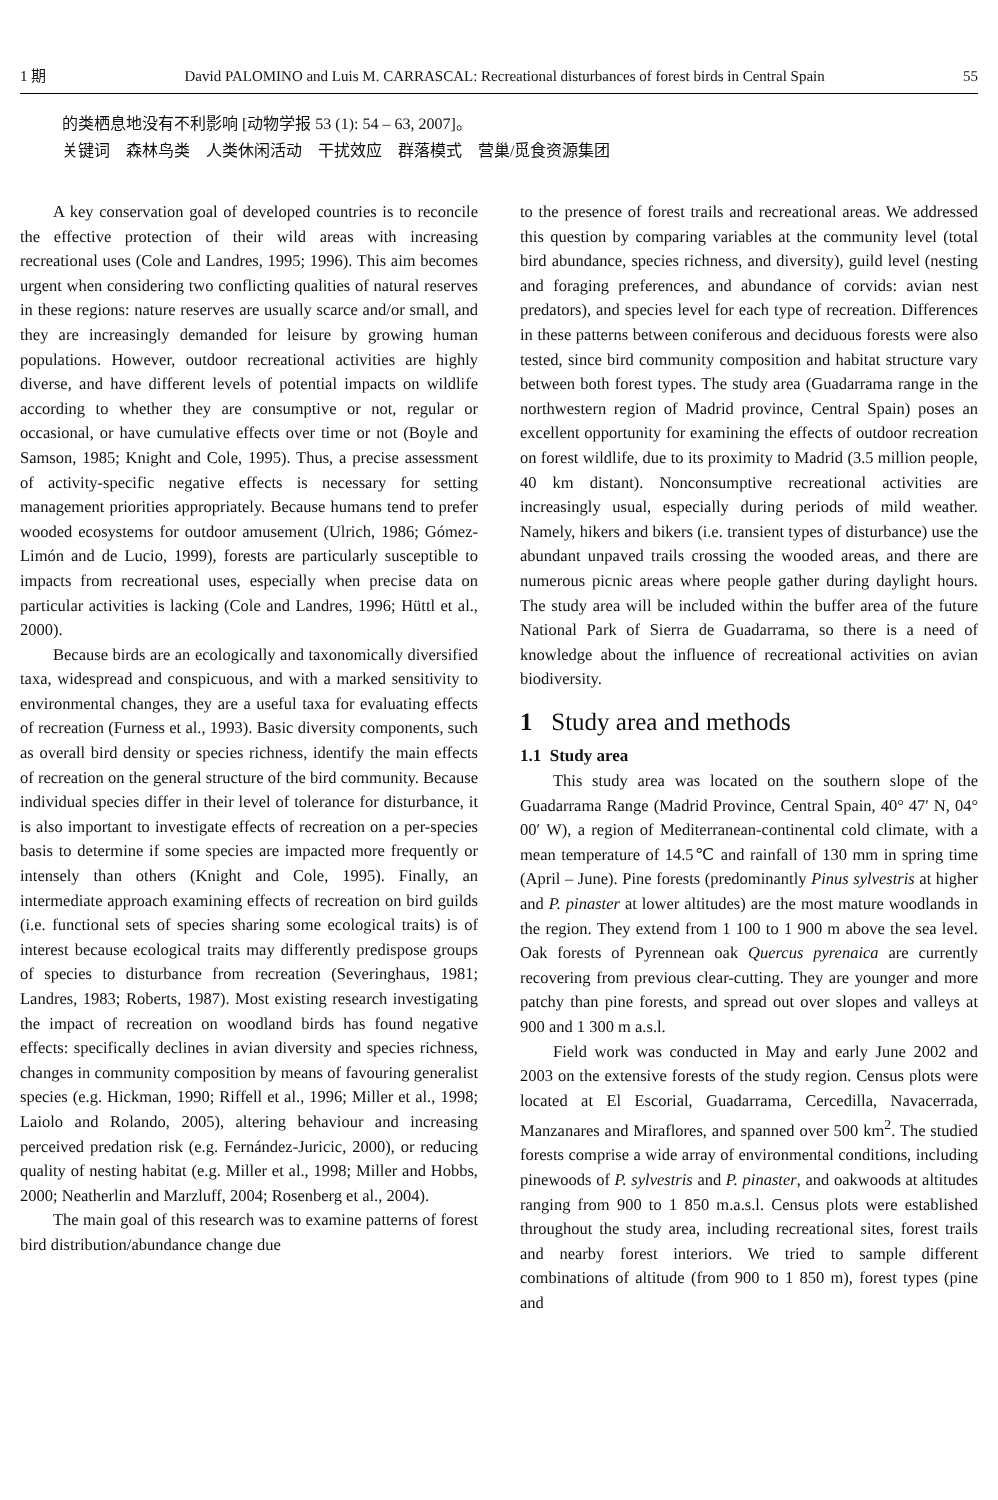1 期 David PALOMINO and Luis M. CARRASCAL: Recreational disturbances of forest birds in Central Spain 55
的类栖息地没有不利影响 [动物学报 53 (1): 54 – 63, 2007]。
关键词　森林鸟类　人类休闲活动　干扰效应　群落模式　营巢/觅食资源集团
A key conservation goal of developed countries is to reconcile the effective protection of their wild areas with increasing recreational uses (Cole and Landres, 1995; 1996). This aim becomes urgent when considering two conflicting qualities of natural reserves in these regions: nature reserves are usually scarce and/or small, and they are increasingly demanded for leisure by growing human populations. However, outdoor recreational activities are highly diverse, and have different levels of potential impacts on wildlife according to whether they are consumptive or not, regular or occasional, or have cumulative effects over time or not (Boyle and Samson, 1985; Knight and Cole, 1995). Thus, a precise assessment of activity-specific negative effects is necessary for setting management priorities appropriately. Because humans tend to prefer wooded ecosystems for outdoor amusement (Ulrich, 1986; Gómez-Limón and de Lucio, 1999), forests are particularly susceptible to impacts from recreational uses, especially when precise data on particular activities is lacking (Cole and Landres, 1996; Hüttl et al., 2000).
Because birds are an ecologically and taxonomically diversified taxa, widespread and conspicuous, and with a marked sensitivity to environmental changes, they are a useful taxa for evaluating effects of recreation (Furness et al., 1993). Basic diversity components, such as overall bird density or species richness, identify the main effects of recreation on the general structure of the bird community. Because individual species differ in their level of tolerance for disturbance, it is also important to investigate effects of recreation on a per-species basis to determine if some species are impacted more frequently or intensely than others (Knight and Cole, 1995). Finally, an intermediate approach examining effects of recreation on bird guilds (i.e. functional sets of species sharing some ecological traits) is of interest because ecological traits may differently predispose groups of species to disturbance from recreation (Severinghaus, 1981; Landres, 1983; Roberts, 1987). Most existing research investigating the impact of recreation on woodland birds has found negative effects: specifically declines in avian diversity and species richness, changes in community composition by means of favouring generalist species (e.g. Hickman, 1990; Riffell et al., 1996; Miller et al., 1998; Laiolo and Rolando, 2005), altering behaviour and increasing perceived predation risk (e.g. Fernández-Juricic, 2000), or reducing quality of nesting habitat (e.g. Miller et al., 1998; Miller and Hobbs, 2000; Neatherlin and Marzluff, 2004; Rosenberg et al., 2004).
The main goal of this research was to examine patterns of forest bird distribution/abundance change due
to the presence of forest trails and recreational areas. We addressed this question by comparing variables at the community level (total bird abundance, species richness, and diversity), guild level (nesting and foraging preferences, and abundance of corvids: avian nest predators), and species level for each type of recreation. Differences in these patterns between coniferous and deciduous forests were also tested, since bird community composition and habitat structure vary between both forest types. The study area (Guadarrama range in the northwestern region of Madrid province, Central Spain) poses an excellent opportunity for examining the effects of outdoor recreation on forest wildlife, due to its proximity to Madrid (3.5 million people, 40 km distant). Nonconsumptive recreational activities are increasingly usual, especially during periods of mild weather. Namely, hikers and bikers (i.e. transient types of disturbance) use the abundant unpaved trails crossing the wooded areas, and there are numerous picnic areas where people gather during daylight hours. The study area will be included within the buffer area of the future National Park of Sierra de Guadarrama, so there is a need of knowledge about the influence of recreational activities on avian biodiversity.
1 Study area and methods
1.1 Study area
This study area was located on the southern slope of the Guadarrama Range (Madrid Province, Central Spain, 40° 47′ N, 04° 00′ W), a region of Mediterranean-continental cold climate, with a mean temperature of 14.5℃ and rainfall of 130 mm in spring time (April – June). Pine forests (predominantly Pinus sylvestris at higher and P. pinaster at lower altitudes) are the most mature woodlands in the region. They extend from 1 100 to 1 900 m above the sea level. Oak forests of Pyrennean oak Quercus pyrenaica are currently recovering from previous clear-cutting. They are younger and more patchy than pine forests, and spread out over slopes and valleys at 900 and 1 300 m a.s.l.
Field work was conducted in May and early June 2002 and 2003 on the extensive forests of the study region. Census plots were located at El Escorial, Guadarrama, Cercedilla, Navacerrada, Manzanares and Miraflores, and spanned over 500 km<sup>2</sup>. The studied forests comprise a wide array of environmental conditions, including pinewoods of P. sylvestris and P. pinaster, and oakwoods at altitudes ranging from 900 to 1 850 m.a.s.l. Census plots were established throughout the study area, including recreational sites, forest trails and nearby forest interiors. We tried to sample different combinations of altitude (from 900 to 1 850 m), forest types (pine and